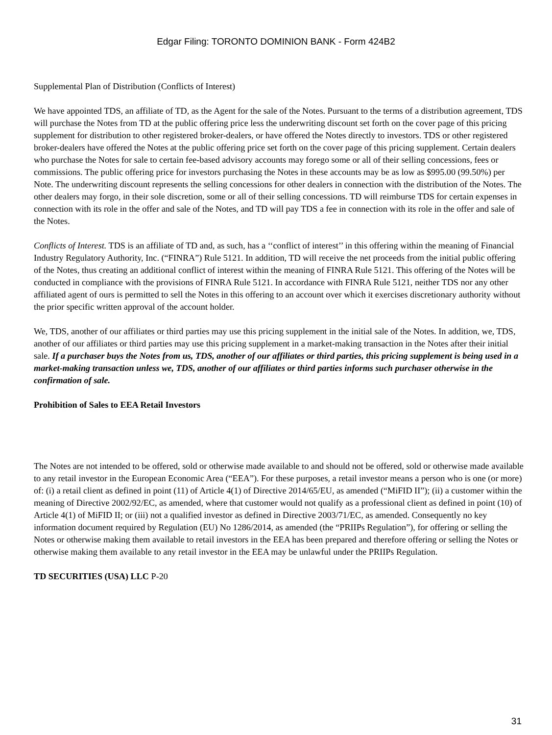Edgar Filing: TORONTO DOMINION BANK - Form 424B2
Supplemental Plan of Distribution (Conflicts of Interest)
We have appointed TDS, an affiliate of TD, as the Agent for the sale of the Notes. Pursuant to the terms of a distribution agreement, TDS will purchase the Notes from TD at the public offering price less the underwriting discount set forth on the cover page of this pricing supplement for distribution to other registered broker-dealers, or have offered the Notes directly to investors. TDS or other registered broker-dealers have offered the Notes at the public offering price set forth on the cover page of this pricing supplement. Certain dealers who purchase the Notes for sale to certain fee-based advisory accounts may forego some or all of their selling concessions, fees or commissions. The public offering price for investors purchasing the Notes in these accounts may be as low as $995.00 (99.50%) per Note. The underwriting discount represents the selling concessions for other dealers in connection with the distribution of the Notes. The other dealers may forgo, in their sole discretion, some or all of their selling concessions. TD will reimburse TDS for certain expenses in connection with its role in the offer and sale of the Notes, and TD will pay TDS a fee in connection with its role in the offer and sale of the Notes.
Conflicts of Interest. TDS is an affiliate of TD and, as such, has a ‘‘conflict of interest’’ in this offering within the meaning of Financial Industry Regulatory Authority, Inc. (“FINRA”) Rule 5121. In addition, TD will receive the net proceeds from the initial public offering of the Notes, thus creating an additional conflict of interest within the meaning of FINRA Rule 5121. This offering of the Notes will be conducted in compliance with the provisions of FINRA Rule 5121. In accordance with FINRA Rule 5121, neither TDS nor any other affiliated agent of ours is permitted to sell the Notes in this offering to an account over which it exercises discretionary authority without the prior specific written approval of the account holder.
We, TDS, another of our affiliates or third parties may use this pricing supplement in the initial sale of the Notes. In addition, we, TDS, another of our affiliates or third parties may use this pricing supplement in a market-making transaction in the Notes after their initial sale. If a purchaser buys the Notes from us, TDS, another of our affiliates or third parties, this pricing supplement is being used in a market-making transaction unless we, TDS, another of our affiliates or third parties informs such purchaser otherwise in the confirmation of sale.
Prohibition of Sales to EEA Retail Investors
The Notes are not intended to be offered, sold or otherwise made available to and should not be offered, sold or otherwise made available to any retail investor in the European Economic Area (“EEA”). For these purposes, a retail investor means a person who is one (or more) of: (i) a retail client as defined in point (11) of Article 4(1) of Directive 2014/65/EU, as amended (“MiFID II”); (ii) a customer within the meaning of Directive 2002/92/EC, as amended, where that customer would not qualify as a professional client as defined in point (10) of Article 4(1) of MiFID II; or (iii) not a qualified investor as defined in Directive 2003/71/EC, as amended. Consequently no key information document required by Regulation (EU) No 1286/2014, as amended (the “PRIIPs Regulation”), for offering or selling the Notes or otherwise making them available to retail investors in the EEA has been prepared and therefore offering or selling the Notes or otherwise making them available to any retail investor in the EEA may be unlawful under the PRIIPs Regulation.
TD SECURITIES (USA) LLC P-20
31